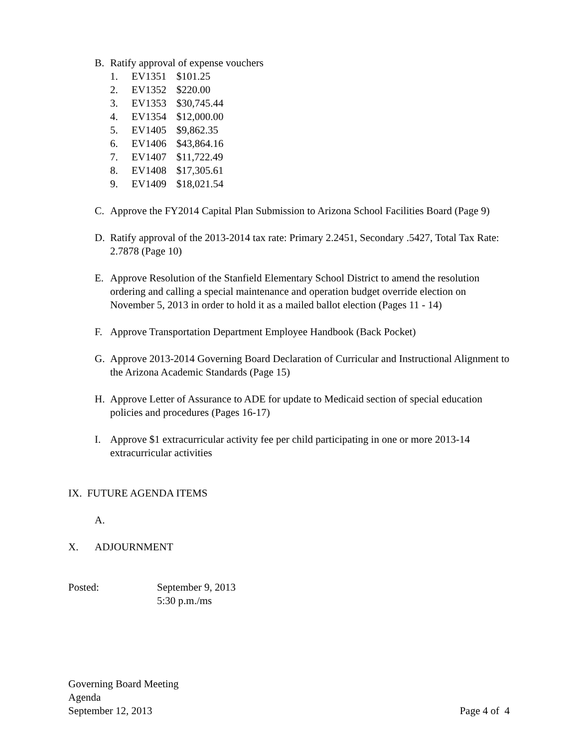B. Ratify approval of expense vouchers
1. EV1351 $101.25
2. EV1352 $220.00
3. EV1353 $30,745.44
4. EV1354 $12,000.00
5. EV1405 $9,862.35
6. EV1406 $43,864.16
7. EV1407 $11,722.49
8. EV1408 $17,305.61
9. EV1409 $18,021.54
C. Approve the FY2014 Capital Plan Submission to Arizona School Facilities Board (Page 9)
D. Ratify approval of the 2013-2014 tax rate: Primary 2.2451, Secondary .5427, Total Tax Rate: 2.7878 (Page 10)
E. Approve Resolution of the Stanfield Elementary School District to amend the resolution ordering and calling a special maintenance and operation budget override election on November 5, 2013 in order to hold it as a mailed ballot election (Pages 11 - 14)
F. Approve Transportation Department Employee Handbook (Back Pocket)
G. Approve 2013-2014 Governing Board Declaration of Curricular and Instructional Alignment to the Arizona Academic Standards (Page 15)
H. Approve Letter of Assurance to ADE for update to Medicaid section of special education policies and procedures (Pages 16-17)
I. Approve $1 extracurricular activity fee per child participating in one or more 2013-14 extracurricular activities
IX. FUTURE AGENDA ITEMS
A.
X. ADJOURNMENT
Posted: September 9, 2013
5:30 p.m./ms
Governing Board Meeting
Agenda
September 12, 2013 Page 4 of 4